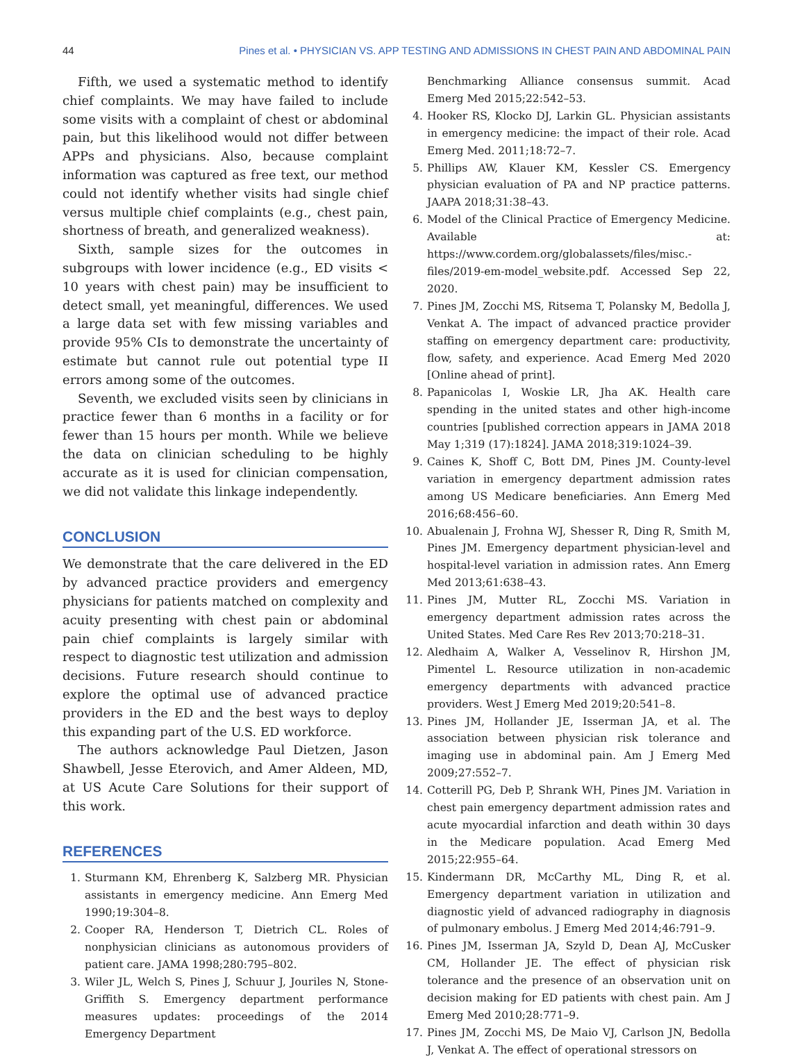44 Pines et al. • PHYSICIAN VS. APP TESTING AND ADMISSIONS IN CHEST PAIN AND ABDOMINAL PAIN
Fifth, we used a systematic method to identify chief complaints. We may have failed to include some visits with a complaint of chest or abdominal pain, but this likelihood would not differ between APPs and physicians. Also, because complaint information was captured as free text, our method could not identify whether visits had single chief versus multiple chief complaints (e.g., chest pain, shortness of breath, and generalized weakness).
Sixth, sample sizes for the outcomes in subgroups with lower incidence (e.g., ED visits < 10 years with chest pain) may be insufficient to detect small, yet meaningful, differences. We used a large data set with few missing variables and provide 95% CIs to demonstrate the uncertainty of estimate but cannot rule out potential type II errors among some of the outcomes.
Seventh, we excluded visits seen by clinicians in practice fewer than 6 months in a facility or for fewer than 15 hours per month. While we believe the data on clinician scheduling to be highly accurate as it is used for clinician compensation, we did not validate this linkage independently.
CONCLUSION
We demonstrate that the care delivered in the ED by advanced practice providers and emergency physicians for patients matched on complexity and acuity presenting with chest pain or abdominal pain chief complaints is largely similar with respect to diagnostic test utilization and admission decisions. Future research should continue to explore the optimal use of advanced practice providers in the ED and the best ways to deploy this expanding part of the U.S. ED workforce.
The authors acknowledge Paul Dietzen, Jason Shawbell, Jesse Eterovich, and Amer Aldeen, MD, at US Acute Care Solutions for their support of this work.
REFERENCES
1. Sturmann KM, Ehrenberg K, Salzberg MR. Physician assistants in emergency medicine. Ann Emerg Med 1990;19:304–8.
2. Cooper RA, Henderson T, Dietrich CL. Roles of nonphysician clinicians as autonomous providers of patient care. JAMA 1998;280:795–802.
3. Wiler JL, Welch S, Pines J, Schuur J, Jouriles N, Stone-Griffith S. Emergency department performance measures updates: proceedings of the 2014 Emergency Department
Benchmarking Alliance consensus summit. Acad Emerg Med 2015;22:542–53.
4. Hooker RS, Klocko DJ, Larkin GL. Physician assistants in emergency medicine: the impact of their role. Acad Emerg Med. 2011;18:72–7.
5. Phillips AW, Klauer KM, Kessler CS. Emergency physician evaluation of PA and NP practice patterns. JAAPA 2018;31:38–43.
6. Model of the Clinical Practice of Emergency Medicine. Available at: https://www.cordem.org/globalassets/files/misc.-files/2019-em-model_website.pdf. Accessed Sep 22, 2020.
7. Pines JM, Zocchi MS, Ritsema T, Polansky M, Bedolla J, Venkat A. The impact of advanced practice provider staffing on emergency department care: productivity, flow, safety, and experience. Acad Emerg Med 2020 [Online ahead of print].
8. Papanicolas I, Woskie LR, Jha AK. Health care spending in the united states and other high-income countries [published correction appears in JAMA 2018 May 1;319 (17):1824]. JAMA 2018;319:1024–39.
9. Caines K, Shoff C, Bott DM, Pines JM. County-level variation in emergency department admission rates among US Medicare beneficiaries. Ann Emerg Med 2016;68:456–60.
10. Abualenain J, Frohna WJ, Shesser R, Ding R, Smith M, Pines JM. Emergency department physician-level and hospital-level variation in admission rates. Ann Emerg Med 2013;61:638–43.
11. Pines JM, Mutter RL, Zocchi MS. Variation in emergency department admission rates across the United States. Med Care Res Rev 2013;70:218–31.
12. Aledhaim A, Walker A, Vesselinov R, Hirshon JM, Pimentel L. Resource utilization in non-academic emergency departments with advanced practice providers. West J Emerg Med 2019;20:541–8.
13. Pines JM, Hollander JE, Isserman JA, et al. The association between physician risk tolerance and imaging use in abdominal pain. Am J Emerg Med 2009;27:552–7.
14. Cotterill PG, Deb P, Shrank WH, Pines JM. Variation in chest pain emergency department admission rates and acute myocardial infarction and death within 30 days in the Medicare population. Acad Emerg Med 2015;22:955–64.
15. Kindermann DR, McCarthy ML, Ding R, et al. Emergency department variation in utilization and diagnostic yield of advanced radiography in diagnosis of pulmonary embolus. J Emerg Med 2014;46:791–9.
16. Pines JM, Isserman JA, Szyld D, Dean AJ, McCusker CM, Hollander JE. The effect of physician risk tolerance and the presence of an observation unit on decision making for ED patients with chest pain. Am J Emerg Med 2010;28:771–9.
17. Pines JM, Zocchi MS, De Maio VJ, Carlson JN, Bedolla J, Venkat A. The effect of operational stressors on